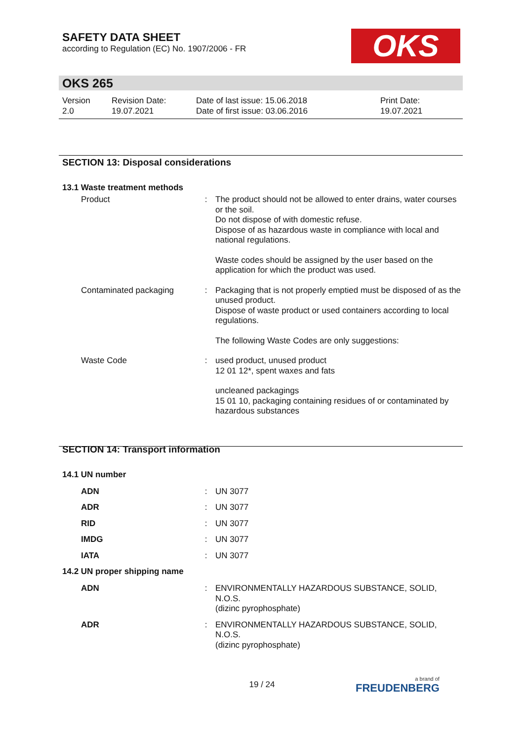SAFETY DATA SHEET
according to Regulation (EC) No. 1907/2006 - FR
OKS
OKS 265
Version
2.0
Revision Date:
19.07.2021
Date of last issue: 15.06.2018
Date of first issue: 03.06.2016
Print Date:
19.07.2021
SECTION 13: Disposal considerations
13.1 Waste treatment methods
Product : The product should not be allowed to enter drains, water courses or the soil.
Do not dispose of with domestic refuse.
Dispose of as hazardous waste in compliance with local and national regulations.
Waste codes should be assigned by the user based on the application for which the product was used.
Contaminated packaging : Packaging that is not properly emptied must be disposed of as the unused product.
Dispose of waste product or used containers according to local regulations.
The following Waste Codes are only suggestions:
Waste Code : used product, unused product
12 01 12*, spent waxes and fats
uncleaned packagings
15 01 10, packaging containing residues of or contaminated by hazardous substances
SECTION 14: Transport information
14.1 UN number
ADN : UN 3077
ADR : UN 3077
RID : UN 3077
IMDG : UN 3077
IATA : UN 3077
14.2 UN proper shipping name
ADN : ENVIRONMENTALLY HAZARDOUS SUBSTANCE, SOLID, N.O.S.
(dizinc pyrophosphate)
ADR : ENVIRONMENTALLY HAZARDOUS SUBSTANCE, SOLID, N.O.S.
(dizinc pyrophosphate)
19 / 24 a brand of
FREUDENBERG